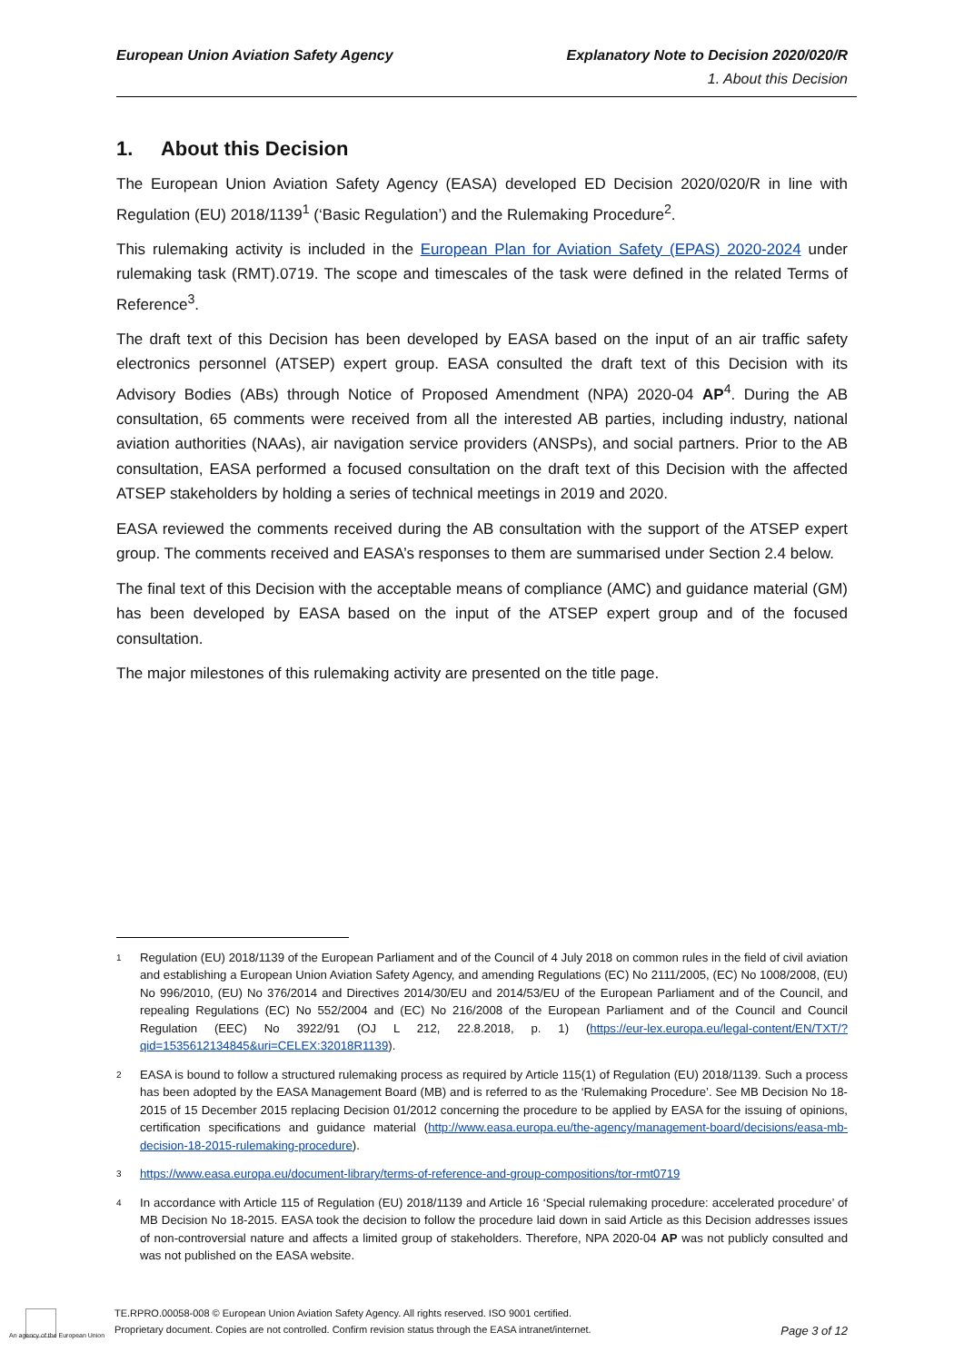European Union Aviation Safety Agency
Explanatory Note to Decision 2020/020/R
1. About this Decision
1. About this Decision
The European Union Aviation Safety Agency (EASA) developed ED Decision 2020/020/R in line with Regulation (EU) 2018/1139<sup>1</sup> (‘Basic Regulation’) and the Rulemaking Procedure<sup>2</sup>.
This rulemaking activity is included in the European Plan for Aviation Safety (EPAS) 2020-2024 under rulemaking task (RMT).0719. The scope and timescales of the task were defined in the related Terms of Reference<sup>3</sup>.
The draft text of this Decision has been developed by EASA based on the input of an air traffic safety electronics personnel (ATSEP) expert group. EASA consulted the draft text of this Decision with its Advisory Bodies (ABs) through Notice of Proposed Amendment (NPA) 2020-04 AP<sup>4</sup>. During the AB consultation, 65 comments were received from all the interested AB parties, including industry, national aviation authorities (NAAs), air navigation service providers (ANSPs), and social partners. Prior to the AB consultation, EASA performed a focused consultation on the draft text of this Decision with the affected ATSEP stakeholders by holding a series of technical meetings in 2019 and 2020.
EASA reviewed the comments received during the AB consultation with the support of the ATSEP expert group. The comments received and EASA’s responses to them are summarised under Section 2.4 below.
The final text of this Decision with the acceptable means of compliance (AMC) and guidance material (GM) has been developed by EASA based on the input of the ATSEP expert group and of the focused consultation.
The major milestones of this rulemaking activity are presented on the title page.
1 Regulation (EU) 2018/1139 of the European Parliament and of the Council of 4 July 2018 on common rules in the field of civil aviation and establishing a European Union Aviation Safety Agency, and amending Regulations (EC) No 2111/2005, (EC) No 1008/2008, (EU) No 996/2010, (EU) No 376/2014 and Directives 2014/30/EU and 2014/53/EU of the European Parliament and of the Council, and repealing Regulations (EC) No 552/2004 and (EC) No 216/2008 of the European Parliament and of the Council and Council Regulation (EEC) No 3922/91 (OJ L 212, 22.8.2018, p. 1) (https://eur-lex.europa.eu/legal-content/EN/TXT/?qid=1535612134845&uri=CELEX:32018R1139).
2 EASA is bound to follow a structured rulemaking process as required by Article 115(1) of Regulation (EU) 2018/1139. Such a process has been adopted by the EASA Management Board (MB) and is referred to as the ‘Rulemaking Procedure’. See MB Decision No 18-2015 of 15 December 2015 replacing Decision 01/2012 concerning the procedure to be applied by EASA for the issuing of opinions, certification specifications and guidance material (http://www.easa.europa.eu/the-agency/management-board/decisions/easa-mb-decision-18-2015-rulemaking-procedure).
3 https://www.easa.europa.eu/document-library/terms-of-reference-and-group-compositions/tor-rmt0719
4 In accordance with Article 115 of Regulation (EU) 2018/1139 and Article 16 ‘Special rulemaking procedure: accelerated procedure’ of MB Decision No 18-2015. EASA took the decision to follow the procedure laid down in said Article as this Decision addresses issues of non-controversial nature and affects a limited group of stakeholders. Therefore, NPA 2020-04 AP was not publicly consulted and was not published on the EASA website.
TE.RPRO.00058-008 © European Union Aviation Safety Agency. All rights reserved. ISO 9001 certified.
Proprietary document. Copies are not controlled. Confirm revision status through the EASA intranet/internet.
Page 3 of 12
An agency of the European Union